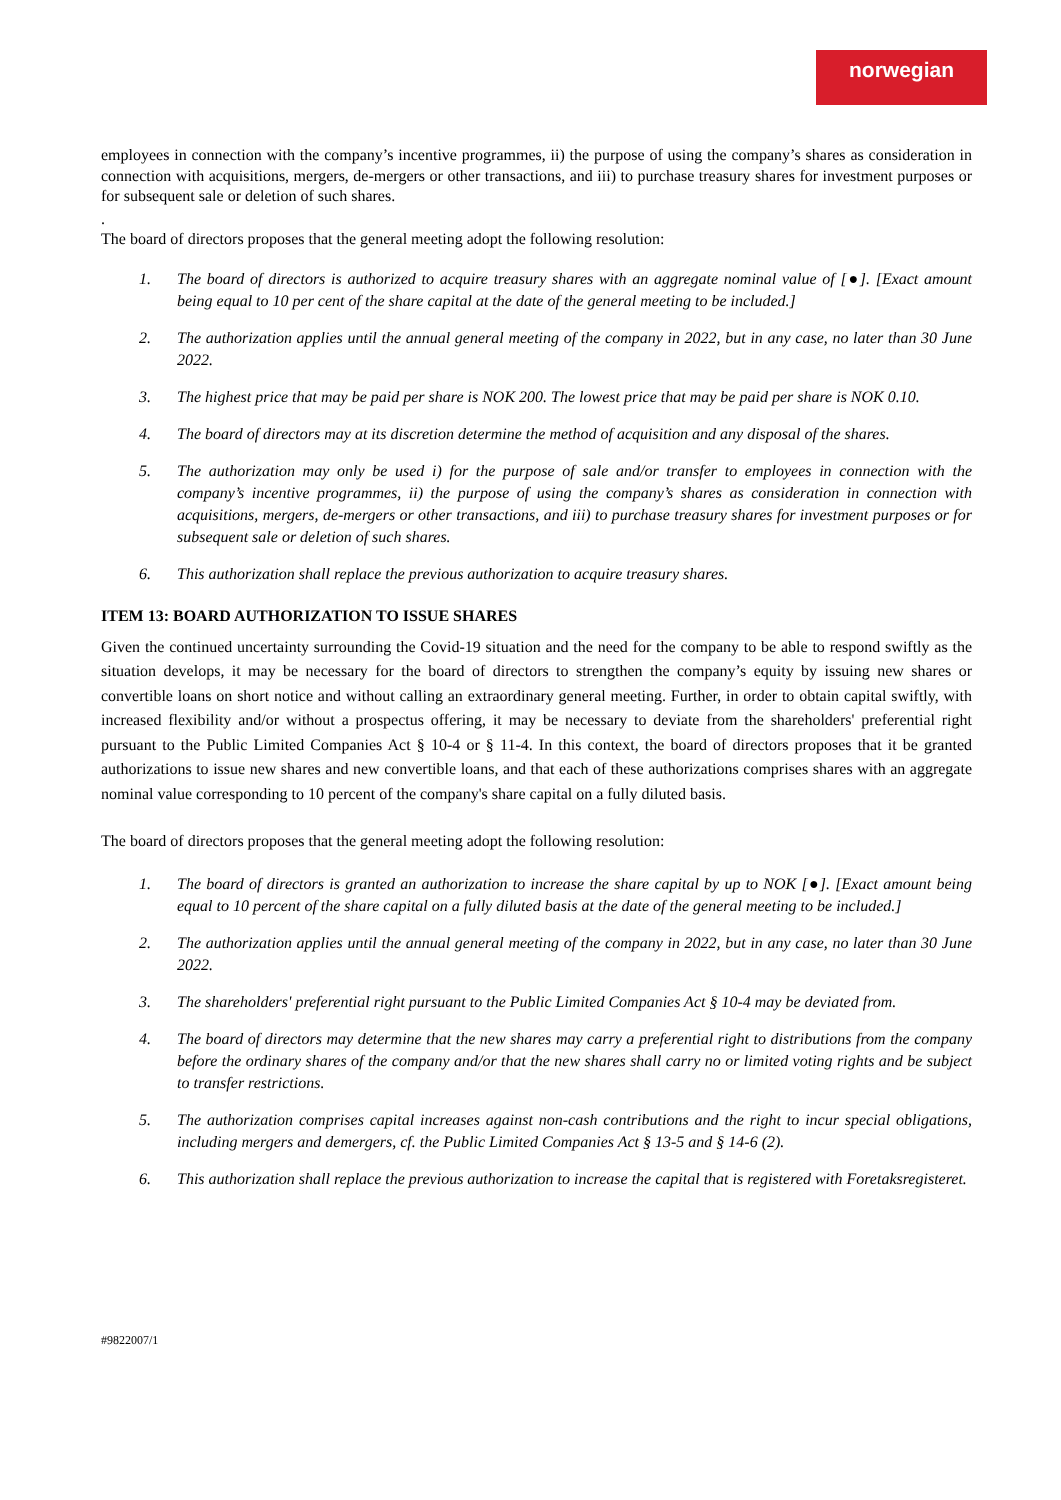norwegian
employees in connection with the company’s incentive programmes, ii) the purpose of using the company’s shares as consideration in connection with acquisitions, mergers, de-mergers or other transactions, and iii) to purchase treasury shares for investment purposes or for subsequent sale or deletion of such shares.
.
The board of directors proposes that the general meeting adopt the following resolution:
1. The board of directors is authorized to acquire treasury shares with an aggregate nominal value of [●]. [Exact amount being equal to 10 per cent of the share capital at the date of the general meeting to be included.]
2. The authorization applies until the annual general meeting of the company in 2022, but in any case, no later than 30 June 2022.
3. The highest price that may be paid per share is NOK 200. The lowest price that may be paid per share is NOK 0.10.
4. The board of directors may at its discretion determine the method of acquisition and any disposal of the shares.
5. The authorization may only be used i) for the purpose of sale and/or transfer to employees in connection with the company’s incentive programmes, ii) the purpose of using the company’s shares as consideration in connection with acquisitions, mergers, de-mergers or other transactions, and iii) to purchase treasury shares for investment purposes or for subsequent sale or deletion of such shares.
6. This authorization shall replace the previous authorization to acquire treasury shares.
ITEM 13: BOARD AUTHORIZATION TO ISSUE SHARES
Given the continued uncertainty surrounding the Covid-19 situation and the need for the company to be able to respond swiftly as the situation develops, it may be necessary for the board of directors to strengthen the company’s equity by issuing new shares or convertible loans on short notice and without calling an extraordinary general meeting. Further, in order to obtain capital swiftly, with increased flexibility and/or without a prospectus offering, it may be necessary to deviate from the shareholders' preferential right pursuant to the Public Limited Companies Act § 10-4 or § 11-4. In this context, the board of directors proposes that it be granted authorizations to issue new shares and new convertible loans, and that each of these authorizations comprises shares with an aggregate nominal value corresponding to 10 percent of the company's share capital on a fully diluted basis.
The board of directors proposes that the general meeting adopt the following resolution:
1. The board of directors is granted an authorization to increase the share capital by up to NOK [●]. [Exact amount being equal to 10 percent of the share capital on a fully diluted basis at the date of the general meeting to be included.]
2. The authorization applies until the annual general meeting of the company in 2022, but in any case, no later than 30 June 2022.
3. The shareholders' preferential right pursuant to the Public Limited Companies Act § 10-4 may be deviated from.
4. The board of directors may determine that the new shares may carry a preferential right to distributions from the company before the ordinary shares of the company and/or that the new shares shall carry no or limited voting rights and be subject to transfer restrictions.
5. The authorization comprises capital increases against non-cash contributions and the right to incur special obligations, including mergers and demergers, cf. the Public Limited Companies Act § 13-5 and § 14-6 (2).
6. This authorization shall replace the previous authorization to increase the capital that is registered with Foretaksregisteret.
#9822007/1